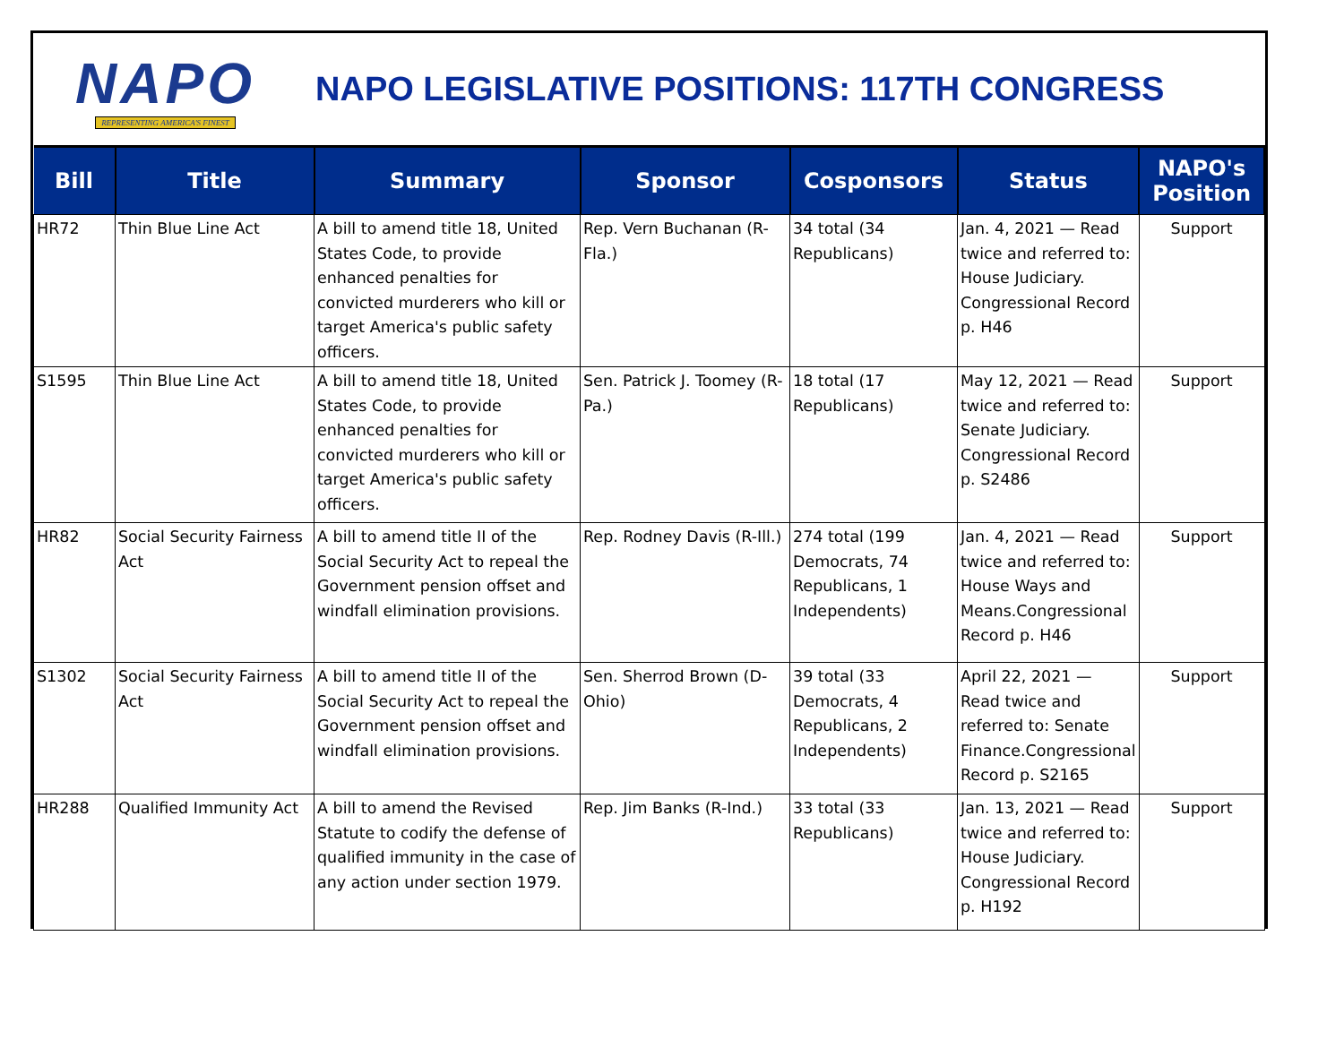NAPO
REPRESENTING AMERICA'S FINEST
NAPO LEGISLATIVE POSITIONS: 117TH CONGRESS
| Bill | Title | Summary | Sponsor | Cosponsors | Status | NAPO's Position |
| --- | --- | --- | --- | --- | --- | --- |
| HR72 | Thin Blue Line Act | A bill to amend title 18, United States Code, to provide enhanced penalties for convicted murderers who kill or target America's public safety officers. | Rep. Vern Buchanan (R-Fla.) | 34 total (34 Republicans) | Jan. 4, 2021 — Read twice and referred to: House Judiciary. Congressional Record p. H46 | Support |
| S1595 | Thin Blue Line Act | A bill to amend title 18, United States Code, to provide enhanced penalties for convicted murderers who kill or target America's public safety officers. | Sen. Patrick J. Toomey (R-Pa.) | 18 total (17 Republicans) | May 12, 2021 — Read twice and referred to: Senate Judiciary. Congressional Record p. S2486 | Support |
| HR82 | Social Security Fairness Act | A bill to amend title II of the Social Security Act to repeal the Government pension offset and windfall elimination provisions. | Rep. Rodney Davis (R-Ill.) | 274 total (199 Democrats, 74 Republicans, 1 Independents) | Jan. 4, 2021 — Read twice and referred to: House Ways and Means.Congressional Record p. H46 | Support |
| S1302 | Social Security Fairness Act | A bill to amend title II of the Social Security Act to repeal the Government pension offset and windfall elimination provisions. | Sen. Sherrod Brown (D-Ohio) | 39 total (33 Democrats, 4 Republicans, 2 Independents) | April 22, 2021 — Read twice and referred to: Senate Finance.Congressional Record p. S2165 | Support |
| HR288 | Qualified Immunity Act | A bill to amend the Revised Statute to codify the defense of qualified immunity in the case of any action under section 1979. | Rep. Jim Banks (R-Ind.) | 33 total (33 Republicans) | Jan. 13, 2021 — Read twice and referred to: House Judiciary. Congressional Record p. H192 | Support |